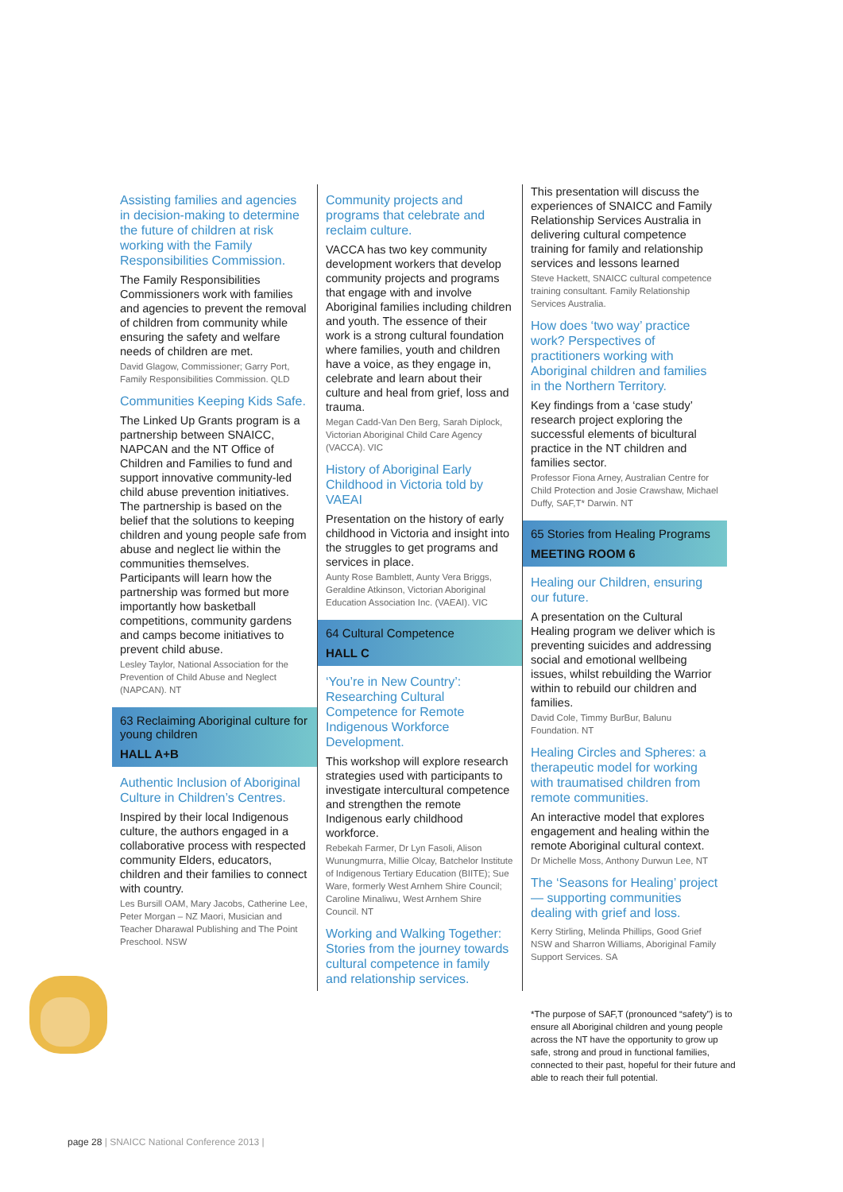Assisting families and agencies in decision-making to determine the future of children at risk working with the Family Responsibilities Commission.
The Family Responsibilities Commissioners work with families and agencies to prevent the removal of children from community while ensuring the safety and welfare needs of children are met.
David Glagow, Commissioner; Garry Port, Family Responsibilities Commission. QLD
Communities Keeping Kids Safe.
The Linked Up Grants program is a partnership between SNAICC, NAPCAN and the NT Office of Children and Families to fund and support innovative community-led child abuse prevention initiatives. The partnership is based on the belief that the solutions to keeping children and young people safe from abuse and neglect lie within the communities themselves. Participants will learn how the partnership was formed but more importantly how basketball competitions, community gardens and camps become initiatives to prevent child abuse.
Lesley Taylor, National Association for the Prevention of Child Abuse and Neglect (NAPCAN). NT
63 Reclaiming Aboriginal culture for young children
HALL A+B
Authentic Inclusion of Aboriginal Culture in Children’s Centres.
Inspired by their local Indigenous culture, the authors engaged in a collaborative process with respected community Elders, educators, children and their families to connect with country.
Les Bursill OAM, Mary Jacobs, Catherine Lee, Peter Morgan – NZ Maori, Musician and Teacher Dharawal Publishing and The Point Preschool. NSW
Community projects and programs that celebrate and reclaim culture.
VACCA has two key community development workers that develop community projects and programs that engage with and involve Aboriginal families including children and youth. The essence of their work is a strong cultural foundation where families, youth and children have a voice, as they engage in, celebrate and learn about their culture and heal from grief, loss and trauma.
Megan Cadd-Van Den Berg, Sarah Diplock, Victorian Aboriginal Child Care Agency (VACCA). VIC
History of Aboriginal Early Childhood in Victoria told by VAEAI
Presentation on the history of early childhood in Victoria and insight into the struggles to get programs and services in place.
Aunty Rose Bamblett, Aunty Vera Briggs, Geraldine Atkinson, Victorian Aboriginal Education Association Inc. (VAEAI). VIC
64 Cultural Competence
HALL C
‘You’re in New Country’: Researching Cultural Competence for Remote Indigenous Workforce Development.
This workshop will explore research strategies used with participants to investigate intercultural competence and strengthen the remote Indigenous early childhood workforce.
Rebekah Farmer, Dr Lyn Fasoli, Alison Wunungmurra, Millie Olcay, Batchelor Institute of Indigenous Tertiary Education (BIITE); Sue Ware, formerly West Arnhem Shire Council; Caroline Minaliwu, West Arnhem Shire Council. NT
Working and Walking Together: Stories from the journey towards cultural competence in family and relationship services.
This presentation will discuss the experiences of SNAICC and Family Relationship Services Australia in delivering cultural competence training for family and relationship services and lessons learned
Steve Hackett, SNAICC cultural competence training consultant. Family Relationship Services Australia.
How does ‘two way’ practice work? Perspectives of practitioners working with Aboriginal children and families in the Northern Territory.
Key findings from a ‘case study’ research project exploring the successful elements of bicultural practice in the NT children and families sector.
Professor Fiona Arney, Australian Centre for Child Protection and Josie Crawshaw, Michael Duffy, SAF,T* Darwin. NT
65 Stories from Healing Programs
MEETING ROOM 6
Healing our Children, ensuring our future.
A presentation on the Cultural Healing program we deliver which is preventing suicides and addressing social and emotional wellbeing issues, whilst rebuilding the Warrior within to rebuild our children and families.
David Cole, Timmy BurBur, Balunu Foundation. NT
Healing Circles and Spheres: a therapeutic model for working with traumatised children from remote communities.
An interactive model that explores engagement and healing within the remote Aboriginal cultural context.
Dr Michelle Moss, Anthony Durwun Lee, NT
The ‘Seasons for Healing’ project — supporting communities dealing with grief and loss.
Kerry Stirling, Melinda Phillips, Good Grief NSW and Sharron Williams, Aboriginal Family Support Services. SA
*The purpose of SAF,T (pronounced “safety”) is to ensure all Aboriginal children and young people across the NT have the opportunity to grow up safe, strong and proud in functional families, connected to their past, hopeful for their future and able to reach their full potential.
page 28 | SNAICC National Conference 2013 |